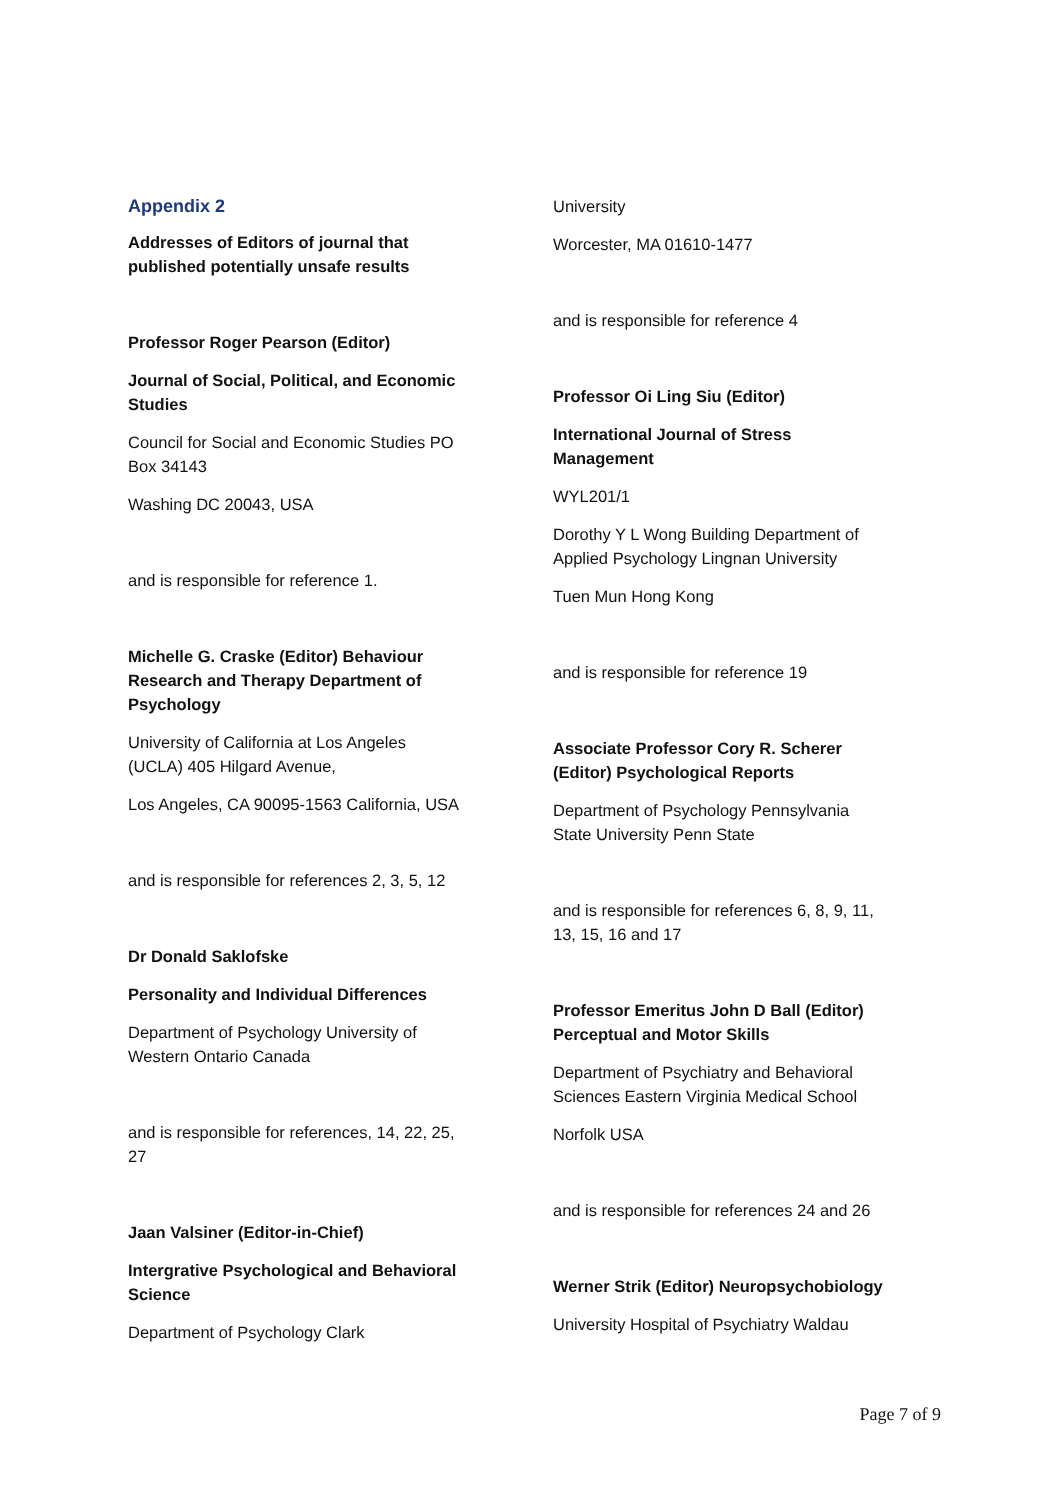Appendix 2
Addresses of Editors of journal that published potentially unsafe results
Professor Roger Pearson (Editor)
Journal of Social, Political, and Economic Studies
Council for Social and Economic Studies PO Box 34143
Washing DC 20043, USA
and is responsible for reference 1.
Michelle G. Craske (Editor) Behaviour Research and Therapy Department of Psychology
University of California at Los Angeles (UCLA) 405 Hilgard Avenue,
Los Angeles, CA 90095-1563 California, USA
and is responsible for references 2, 3, 5, 12
Dr Donald Saklofske
Personality and Individual Differences
Department of Psychology University of Western Ontario Canada
and is responsible for references, 14, 22, 25, 27
Jaan Valsiner (Editor-in-Chief)
Intergrative Psychological and Behavioral Science
Department of Psychology Clark
University
Worcester, MA 01610-1477
and is responsible for reference 4
Professor Oi Ling Siu (Editor)
International Journal of Stress Management
WYL201/1
Dorothy Y L Wong Building Department of Applied Psychology Lingnan University
Tuen Mun Hong Kong
and is responsible for reference 19
Associate Professor Cory R. Scherer (Editor) Psychological Reports
Department of Psychology Pennsylvania State University Penn State
and is responsible for references 6, 8, 9, 11, 13, 15, 16 and 17
Professor Emeritus John D Ball (Editor) Perceptual and Motor Skills
Department of Psychiatry and Behavioral Sciences Eastern Virginia Medical School
Norfolk USA
and is responsible for references 24 and 26
Werner Strik (Editor) Neuropsychobiology
University Hospital of Psychiatry Waldau
Page 7 of 9